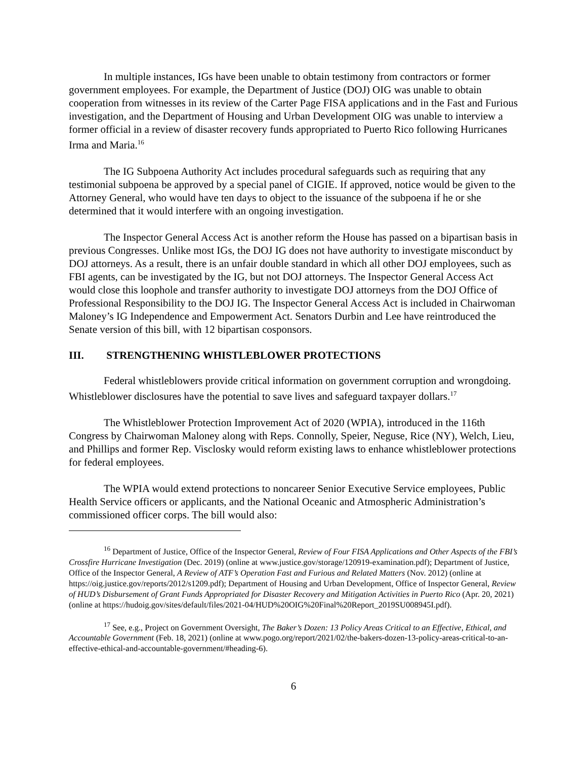In multiple instances, IGs have been unable to obtain testimony from contractors or former government employees. For example, the Department of Justice (DOJ) OIG was unable to obtain cooperation from witnesses in its review of the Carter Page FISA applications and in the Fast and Furious investigation, and the Department of Housing and Urban Development OIG was unable to interview a former official in a review of disaster recovery funds appropriated to Puerto Rico following Hurricanes Irma and Maria.<sup>16</sup>
The IG Subpoena Authority Act includes procedural safeguards such as requiring that any testimonial subpoena be approved by a special panel of CIGIE. If approved, notice would be given to the Attorney General, who would have ten days to object to the issuance of the subpoena if he or she determined that it would interfere with an ongoing investigation.
The Inspector General Access Act is another reform the House has passed on a bipartisan basis in previous Congresses. Unlike most IGs, the DOJ IG does not have authority to investigate misconduct by DOJ attorneys. As a result, there is an unfair double standard in which all other DOJ employees, such as FBI agents, can be investigated by the IG, but not DOJ attorneys. The Inspector General Access Act would close this loophole and transfer authority to investigate DOJ attorneys from the DOJ Office of Professional Responsibility to the DOJ IG. The Inspector General Access Act is included in Chairwoman Maloney’s IG Independence and Empowerment Act. Senators Durbin and Lee have reintroduced the Senate version of this bill, with 12 bipartisan cosponsors.
III. STRENGTHENING WHISTLEBLOWER PROTECTIONS
Federal whistleblowers provide critical information on government corruption and wrongdoing. Whistleblower disclosures have the potential to save lives and safeguard taxpayer dollars.<sup>17</sup>
The Whistleblower Protection Improvement Act of 2020 (WPIA), introduced in the 116th Congress by Chairwoman Maloney along with Reps. Connolly, Speier, Neguse, Rice (NY), Welch, Lieu, and Phillips and former Rep. Visclosky would reform existing laws to enhance whistleblower protections for federal employees.
The WPIA would extend protections to noncareer Senior Executive Service employees, Public Health Service officers or applicants, and the National Oceanic and Atmospheric Administration’s commissioned officer corps. The bill would also:
<sup>16</sup> Department of Justice, Office of the Inspector General, Review of Four FISA Applications and Other Aspects of the FBI’s Crossfire Hurricane Investigation (Dec. 2019) (online at www.justice.gov/storage/120919-examination.pdf); Department of Justice, Office of the Inspector General, A Review of ATF’s Operation Fast and Furious and Related Matters (Nov. 2012) (online at https://oig.justice.gov/reports/2012/s1209.pdf); Department of Housing and Urban Development, Office of Inspector General, Review of HUD’s Disbursement of Grant Funds Appropriated for Disaster Recovery and Mitigation Activities in Puerto Rico (Apr. 20, 2021) (online at https://hudoig.gov/sites/default/files/2021-04/HUD%20OIG%20Final%20Report_2019SU008945I.pdf).
<sup>17</sup> See, e.g., Project on Government Oversight, The Baker’s Dozen: 13 Policy Areas Critical to an Effective, Ethical, and Accountable Government (Feb. 18, 2021) (online at www.pogo.org/report/2021/02/the-bakers-dozen-13-policy-areas-critical-to-an-effective-ethical-and-accountable-government/#heading-6).
6